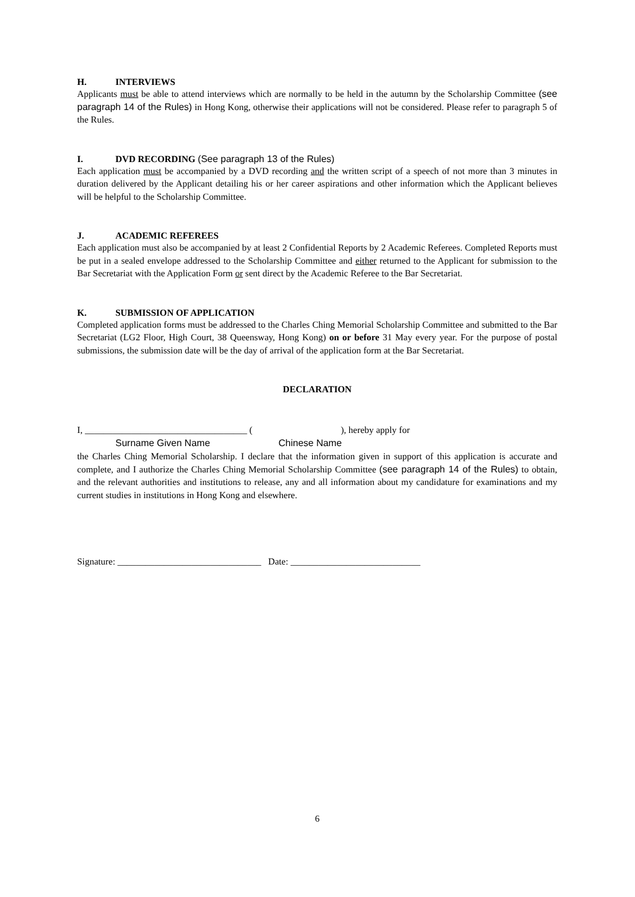H. INTERVIEWS
Applicants must be able to attend interviews which are normally to be held in the autumn by the Scholarship Committee (see paragraph 14 of the Rules) in Hong Kong, otherwise their applications will not be considered. Please refer to paragraph 5 of the Rules.
I. DVD RECORDING (See paragraph 13 of the Rules)
Each application must be accompanied by a DVD recording and the written script of a speech of not more than 3 minutes in duration delivered by the Applicant detailing his or her career aspirations and other information which the Applicant believes will be helpful to the Scholarship Committee.
J. ACADEMIC REFEREES
Each application must also be accompanied by at least 2 Confidential Reports by 2 Academic Referees. Completed Reports must be put in a sealed envelope addressed to the Scholarship Committee and either returned to the Applicant for submission to the Bar Secretariat with the Application Form or sent direct by the Academic Referee to the Bar Secretariat.
K. SUBMISSION OF APPLICATION
Completed application forms must be addressed to the Charles Ching Memorial Scholarship Committee and submitted to the Bar Secretariat (LG2 Floor, High Court, 38 Queensway, Hong Kong) on or before 31 May every year. For the purpose of postal submissions, the submission date will be the day of arrival of the application form at the Bar Secretariat.
DECLARATION
I, ___________________________________ ( ), hereby apply for
Surname Given Name Chinese Name
the Charles Ching Memorial Scholarship. I declare that the information given in support of this application is accurate and complete, and I authorize the Charles Ching Memorial Scholarship Committee (see paragraph 14 of the Rules) to obtain, and the relevant authorities and institutions to release, any and all information about my candidature for examinations and my current studies in institutions in Hong Kong and elsewhere.
Signature: _______________________________ Date: ____________________________
6